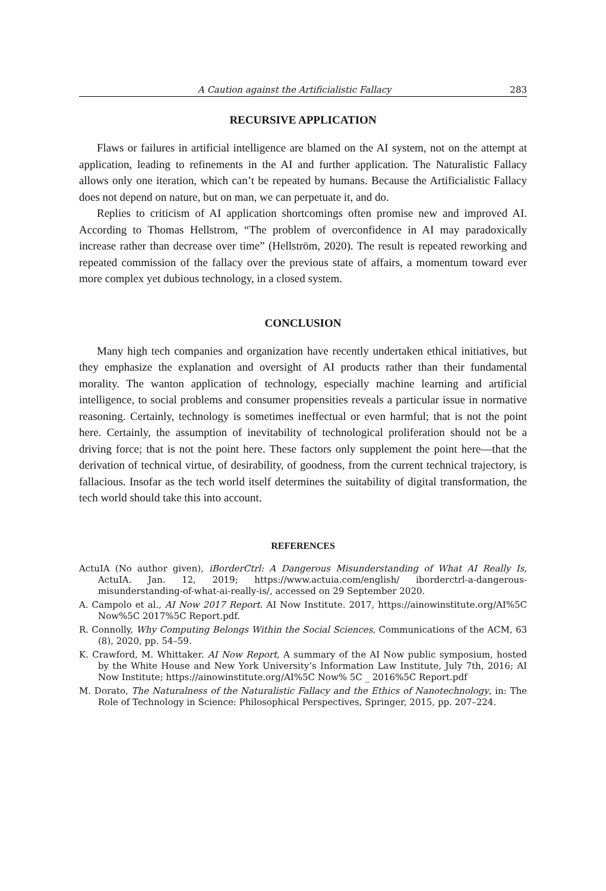A Caution against the Artificialistic Fallacy 283
RECURSIVE APPLICATION
Flaws or failures in artificial intelligence are blamed on the AI system, not on the attempt at application, leading to refinements in the AI and further application. The Naturalistic Fallacy allows only one iteration, which can’t be repeated by humans. Because the Artificialistic Fallacy does not depend on nature, but on man, we can perpetuate it, and do.
Replies to criticism of AI application shortcomings often promise new and improved AI. According to Thomas Hellstrom, “The problem of overconfidence in AI may paradoxically increase rather than decrease over time” (Hellström, 2020). The result is repeated reworking and repeated commission of the fallacy over the previous state of affairs, a momentum toward ever more complex yet dubious technology, in a closed system.
CONCLUSION
Many high tech companies and organization have recently undertaken ethical initiatives, but they emphasize the explanation and oversight of AI products rather than their fundamental morality. The wanton application of technology, especially machine learning and artificial intelligence, to social problems and consumer propensities reveals a particular issue in normative reasoning. Certainly, technology is sometimes ineffectual or even harmful; that is not the point here. Certainly, the assumption of inevitability of technological proliferation should not be a driving force; that is not the point here. These factors only supplement the point here—that the derivation of technical virtue, of desirability, of goodness, from the current technical trajectory, is fallacious. Insofar as the tech world itself determines the suitability of digital transformation, the tech world should take this into account.
REFERENCES
ActuIA (No author given), iBorderCtrl: A Dangerous Misunderstanding of What AI Really Is, ActuIA. Jan. 12, 2019; https://www.actuia.com/english/ iborderctrl-a-dangerous-misunderstanding-of-what-ai-really-is/, accessed on 29 September 2020.
A. Campolo et al., AI Now 2017 Report. AI Now Institute. 2017, https://ainowinstitute.org/AI%5C Now%5C 2017%5C Report.pdf.
R. Connolly, Why Computing Belongs Within the Social Sciences, Communications of the ACM, 63 (8), 2020, pp. 54–59.
K. Crawford, M. Whittaker. AI Now Report, A summary of the AI Now public symposium, hosted by the White House and New York University’s Information Law Institute, July 7th, 2016; AI Now Institute; https://ainowinstitute.org/AI%5C Now% 5C _ 2016%5C Report.pdf
M. Dorato, The Naturalness of the Naturalistic Fallacy and the Ethics of Nanotechnology, in: The Role of Technology in Science: Philosophical Perspectives, Springer, 2015, pp. 207–224.